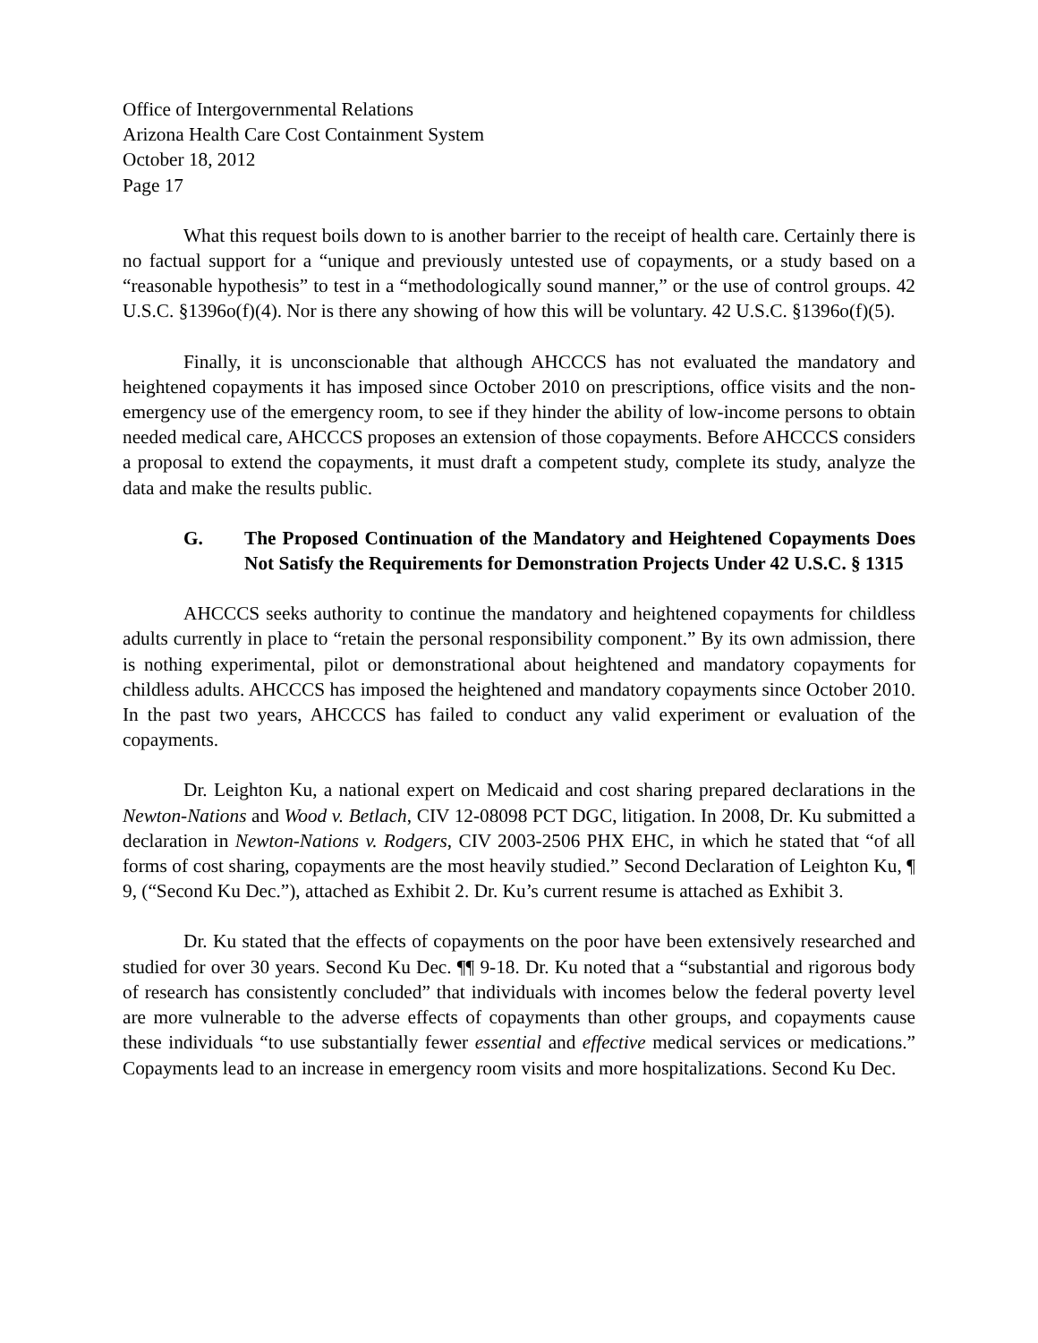Office of Intergovernmental Relations
Arizona Health Care Cost Containment System
October 18, 2012
Page 17
What this request boils down to is another barrier to the receipt of health care. Certainly there is no factual support for a “unique and previously untested use of copayments, or a study based on a “reasonable hypothesis” to test in a “methodologically sound manner,” or the use of control groups. 42 U.S.C. §1396o(f)(4). Nor is there any showing of how this will be voluntary. 42 U.S.C. §1396o(f)(5).
Finally, it is unconscionable that although AHCCCS has not evaluated the mandatory and heightened copayments it has imposed since October 2010 on prescriptions, office visits and the non-emergency use of the emergency room, to see if they hinder the ability of low-income persons to obtain needed medical care, AHCCCS proposes an extension of those copayments. Before AHCCCS considers a proposal to extend the copayments, it must draft a competent study, complete its study, analyze the data and make the results public.
G. The Proposed Continuation of the Mandatory and Heightened Copayments Does Not Satisfy the Requirements for Demonstration Projects Under 42 U.S.C. § 1315
AHCCCS seeks authority to continue the mandatory and heightened copayments for childless adults currently in place to “retain the personal responsibility component.” By its own admission, there is nothing experimental, pilot or demonstrational about heightened and mandatory copayments for childless adults. AHCCCS has imposed the heightened and mandatory copayments since October 2010. In the past two years, AHCCCS has failed to conduct any valid experiment or evaluation of the copayments.
Dr. Leighton Ku, a national expert on Medicaid and cost sharing prepared declarations in the Newton-Nations and Wood v. Betlach, CIV 12-08098 PCT DGC, litigation. In 2008, Dr. Ku submitted a declaration in Newton-Nations v. Rodgers, CIV 2003-2506 PHX EHC, in which he stated that “of all forms of cost sharing, copayments are the most heavily studied.” Second Declaration of Leighton Ku, ¶ 9, (“Second Ku Dec.”), attached as Exhibit 2. Dr. Ku’s current resume is attached as Exhibit 3.
Dr. Ku stated that the effects of copayments on the poor have been extensively researched and studied for over 30 years. Second Ku Dec. ¶¶ 9-18. Dr. Ku noted that a “substantial and rigorous body of research has consistently concluded” that individuals with incomes below the federal poverty level are more vulnerable to the adverse effects of copayments than other groups, and copayments cause these individuals “to use substantially fewer essential and effective medical services or medications.” Copayments lead to an increase in emergency room visits and more hospitalizations. Second Ku Dec.